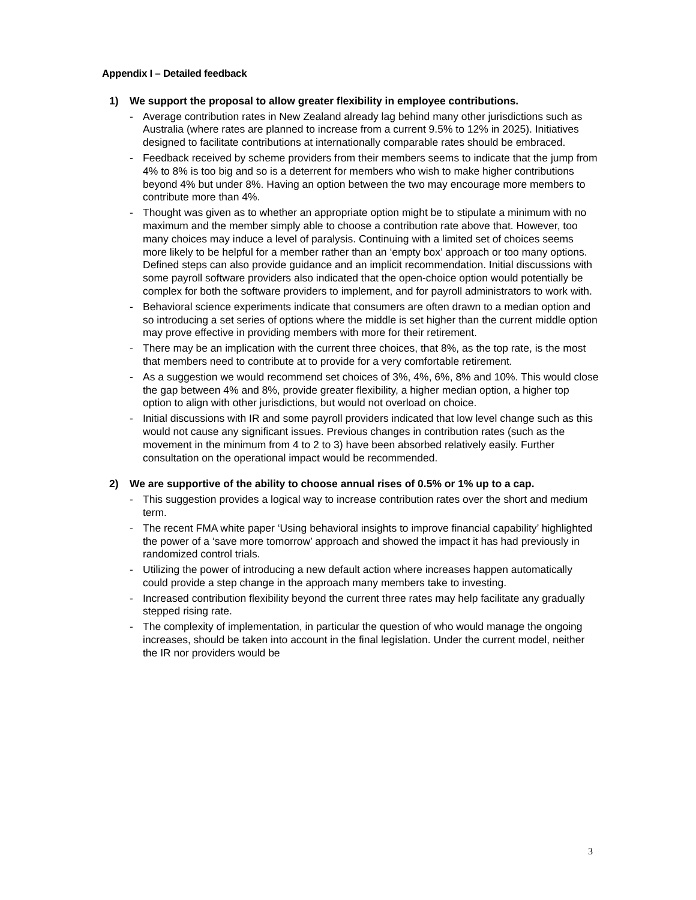Appendix I – Detailed feedback
1) We support the proposal to allow greater flexibility in employee contributions.
- Average contribution rates in New Zealand already lag behind many other jurisdictions such as Australia (where rates are planned to increase from a current 9.5% to 12% in 2025). Initiatives designed to facilitate contributions at internationally comparable rates should be embraced.
- Feedback received by scheme providers from their members seems to indicate that the jump from 4% to 8% is too big and so is a deterrent for members who wish to make higher contributions beyond 4% but under 8%. Having an option between the two may encourage more members to contribute more than 4%.
- Thought was given as to whether an appropriate option might be to stipulate a minimum with no maximum and the member simply able to choose a contribution rate above that. However, too many choices may induce a level of paralysis. Continuing with a limited set of choices seems more likely to be helpful for a member rather than an ‘empty box’ approach or too many options. Defined steps can also provide guidance and an implicit recommendation. Initial discussions with some payroll software providers also indicated that the open-choice option would potentially be complex for both the software providers to implement, and for payroll administrators to work with.
- Behavioral science experiments indicate that consumers are often drawn to a median option and so introducing a set series of options where the middle is set higher than the current middle option may prove effective in providing members with more for their retirement.
- There may be an implication with the current three choices, that 8%, as the top rate, is the most that members need to contribute at to provide for a very comfortable retirement.
- As a suggestion we would recommend set choices of 3%, 4%, 6%, 8% and 10%. This would close the gap between 4% and 8%, provide greater flexibility, a higher median option, a higher top option to align with other jurisdictions, but would not overload on choice.
- Initial discussions with IR and some payroll providers indicated that low level change such as this would not cause any significant issues. Previous changes in contribution rates (such as the movement in the minimum from 4 to 2 to 3) have been absorbed relatively easily. Further consultation on the operational impact would be recommended.
2) We are supportive of the ability to choose annual rises of 0.5% or 1% up to a cap.
- This suggestion provides a logical way to increase contribution rates over the short and medium term.
- The recent FMA white paper ‘Using behavioral insights to improve financial capability’ highlighted the power of a ‘save more tomorrow’ approach and showed the impact it has had previously in randomized control trials.
- Utilizing the power of introducing a new default action where increases happen automatically could provide a step change in the approach many members take to investing.
- Increased contribution flexibility beyond the current three rates may help facilitate any gradually stepped rising rate.
- The complexity of implementation, in particular the question of who would manage the ongoing increases, should be taken into account in the final legislation. Under the current model, neither the IR nor providers would be
3